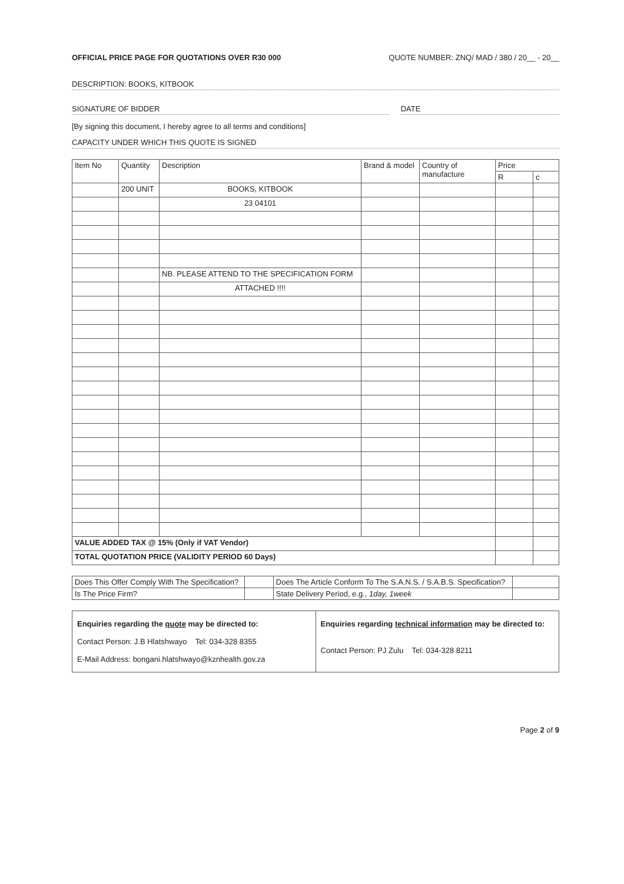OFFICIAL PRICE PAGE FOR QUOTATIONS OVER R30 000 QUOTE NUMBER: ZNQ/ MAD / 380 / 20__ - 20__
DESCRIPTION: BOOKS, KITBOOK
SIGNATURE OF BIDDER DATE
[By signing this document, I hereby agree to all terms and conditions]
CAPACITY UNDER WHICH THIS QUOTE IS SIGNED
| Item No | Quantity | Description | Brand & model | Country of manufacture | Price | |
| --- | --- | --- | --- | --- | --- | --- |
| | | | | | R | c |
| | 200 UNIT | BOOKS, KITBOOK | | | | |
| | | 23 04101 | | | | |
| | | NB. PLEASE ATTEND TO THE SPECIFICATION FORM | | | | |
| | | ATTACHED !!!! | | | | |
| VALUE ADDED TAX @ 15% (Only if VAT Vendor) | | | | | | |
| TOTAL QUOTATION PRICE (VALIDITY PERIOD 60 Days) | | | | | | |
| Does This Offer Comply With The Specification? | | Does The Article Conform To The S.A.N.S. / S.A.B.S. Specification? | |
| Is The Price Firm? | | State Delivery Period, e.g., 1day, 1week | |
Enquiries regarding the quote may be directed to:
Contact Person: J.B Hlatshwayo Tel: 034-328 8355
E-Mail Address: bongani.hlatshwayo@kznhealth.gov.za
Enquiries regarding technical information may be directed to:
Contact Person: PJ Zulu Tel: 034-328 8211
Page 2 of 9